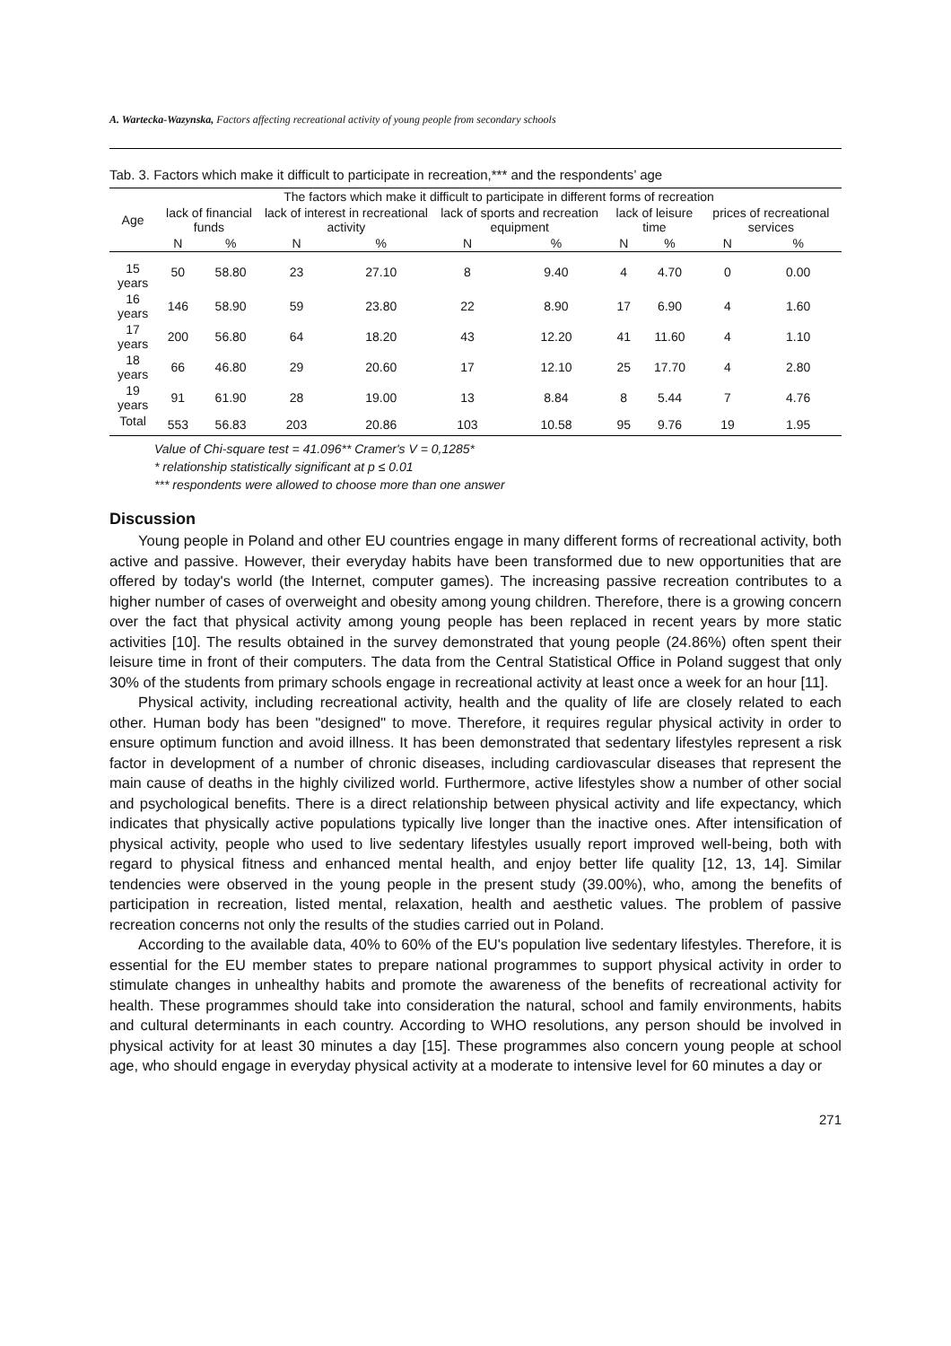A. Wartecka-Wazynska, Factors affecting recreational activity of young people from secondary schools
Tab. 3. Factors which make it difficult to participate in recreation,*** and the respondents’ age
| | The factors which make it difficult to participate in different forms of recreation | | | | | | | | | |
| --- | --- | --- | --- | --- | --- | --- | --- | --- | --- | --- |
| Age | lack of financial funds | | lack of interest in recreational activity | | lack of sports and recreation equipment | | lack of leisure time | | prices of recreational services | |
| | N | % | N | % | N | % | N | % | N | % |
| 15 years | 50 | 58.80 | 23 | 27.10 | 8 | 9.40 | 4 | 4.70 | 0 | 0.00 |
| 16 years | 146 | 58.90 | 59 | 23.80 | 22 | 8.90 | 17 | 6.90 | 4 | 1.60 |
| 17 years | 200 | 56.80 | 64 | 18.20 | 43 | 12.20 | 41 | 11.60 | 4 | 1.10 |
| 18 years | 66 | 46.80 | 29 | 20.60 | 17 | 12.10 | 25 | 17.70 | 4 | 2.80 |
| 19 years | 91 | 61.90 | 28 | 19.00 | 13 | 8.84 | 8 | 5.44 | 7 | 4.76 |
| Total | 553 | 56.83 | 203 | 20.86 | 103 | 10.58 | 95 | 9.76 | 19 | 1.95 |
Value of Chi-square test = 41.096** Cramer's V = 0,1285*
* relationship statistically significant at p ≤ 0.01
*** respondents were allowed to choose more than one answer
Discussion
Young people in Poland and other EU countries engage in many different forms of recreational activity, both active and passive. However, their everyday habits have been transformed due to new opportunities that are offered by today's world (the Internet, computer games). The increasing passive recreation contributes to a higher number of cases of overweight and obesity among young children. Therefore, there is a growing concern over the fact that physical activity among young people has been replaced in recent years by more static activities [10]. The results obtained in the survey demonstrated that young people (24.86%) often spent their leisure time in front of their computers. The data from the Central Statistical Office in Poland suggest that only 30% of the students from primary schools engage in recreational activity at least once a week for an hour [11].
Physical activity, including recreational activity, health and the quality of life are closely related to each other. Human body has been "designed" to move. Therefore, it requires regular physical activity in order to ensure optimum function and avoid illness. It has been demonstrated that sedentary lifestyles represent a risk factor in development of a number of chronic diseases, including cardiovascular diseases that represent the main cause of deaths in the highly civilized world. Furthermore, active lifestyles show a number of other social and psychological benefits. There is a direct relationship between physical activity and life expectancy, which indicates that physically active populations typically live longer than the inactive ones. After intensification of physical activity, people who used to live sedentary lifestyles usually report improved well-being, both with regard to physical fitness and enhanced mental health, and enjoy better life quality [12, 13, 14]. Similar tendencies were observed in the young people in the present study (39.00%), who, among the benefits of participation in recreation, listed mental, relaxation, health and aesthetic values. The problem of passive recreation concerns not only the results of the studies carried out in Poland.
According to the available data, 40% to 60% of the EU's population live sedentary lifestyles. Therefore, it is essential for the EU member states to prepare national programmes to support physical activity in order to stimulate changes in unhealthy habits and promote the awareness of the benefits of recreational activity for health. These programmes should take into consideration the natural, school and family environments, habits and cultural determinants in each country. According to WHO resolutions, any person should be involved in physical activity for at least 30 minutes a day [15]. These programmes also concern young people at school age, who should engage in everyday physical activity at a moderate to intensive level for 60 minutes a day or
271